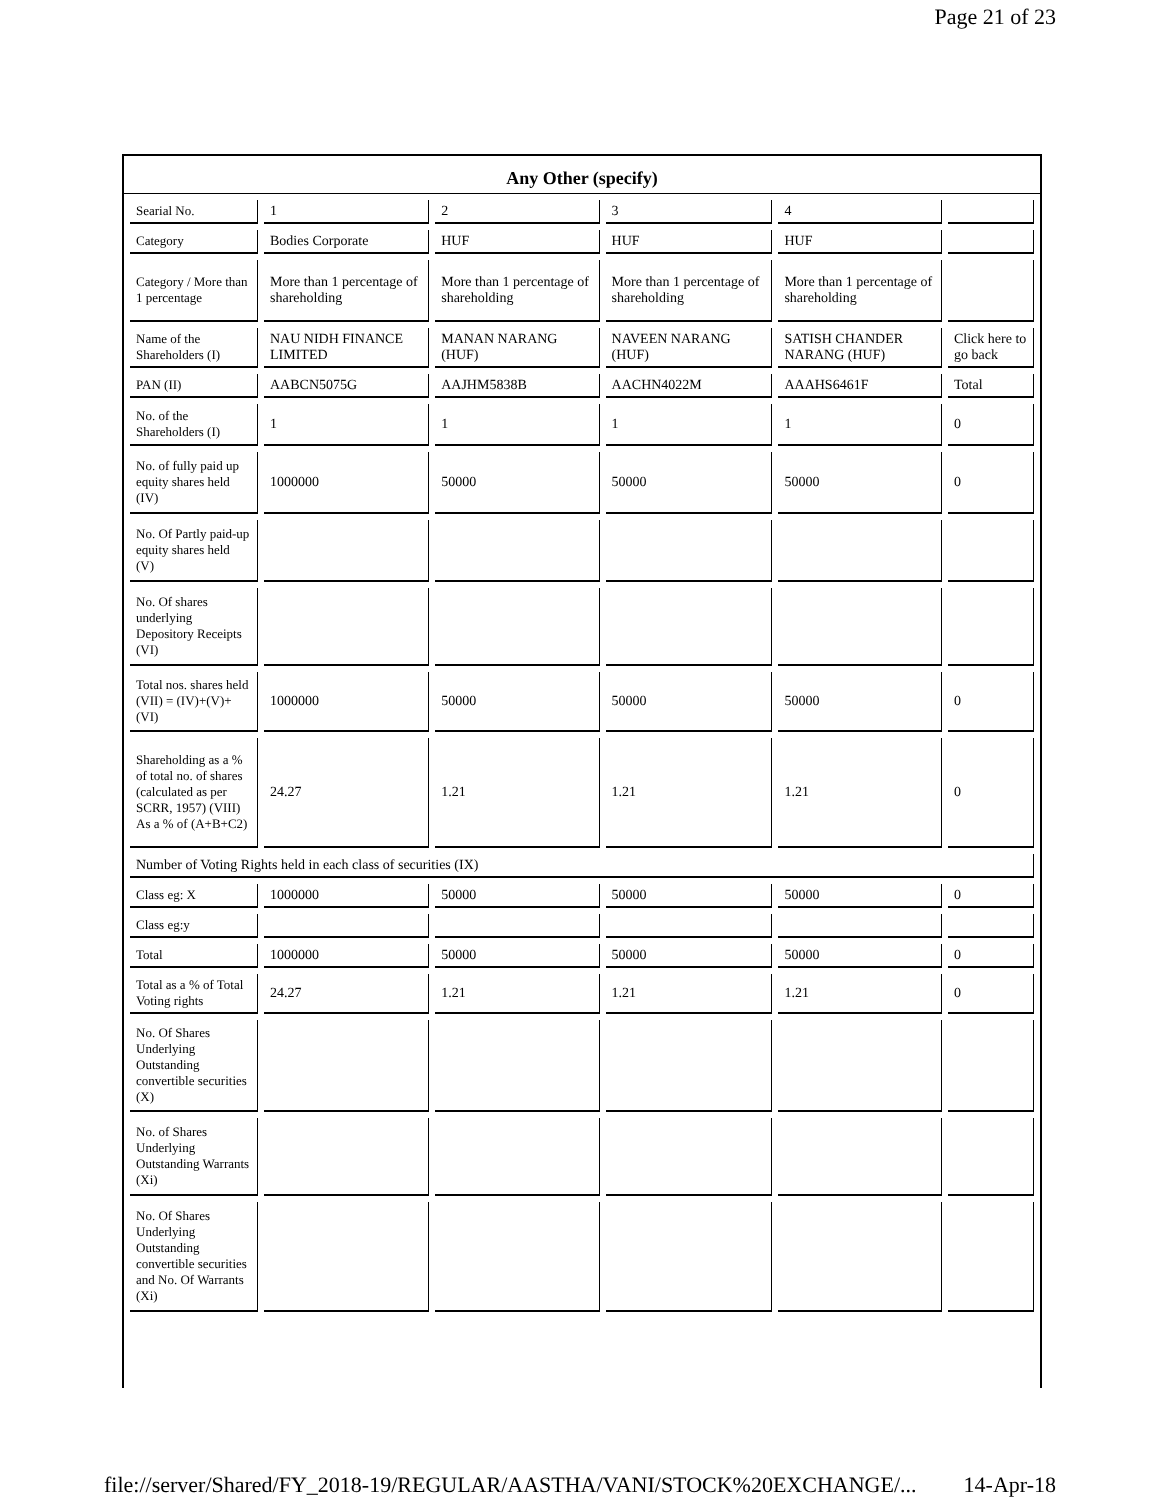Page 21 of 23
Any Other (specify)
| Searial No. | 1 | 2 | 3 | 4 | |
| Category | Bodies Corporate | HUF | HUF | HUF | |
| Category / More than 1 percentage | More than 1 percentage of shareholding | More than 1 percentage of shareholding | More than 1 percentage of shareholding | More than 1 percentage of shareholding | |
| Name of the Shareholders (I) | NAU NIDH FINANCE LIMITED | MANAN NARANG (HUF) | NAVEEN NARANG (HUF) | SATISH CHANDER NARANG (HUF) | Click here to go back |
| PAN (II) | AABCN5075G | AAJHM5838B | AACHN4022M | AAAHS6461F | Total |
| No. of the Shareholders (I) | 1 | 1 | 1 | 1 | 0 |
| No. of fully paid up equity shares held (IV) | 1000000 | 50000 | 50000 | 50000 | 0 |
| No. Of Partly paid-up equity shares held (V) | | | | | |
| No. Of shares underlying Depository Receipts (VI) | | | | | |
| Total nos. shares held (VII) = (IV)+(V)+ (VI) | 1000000 | 50000 | 50000 | 50000 | 0 |
| Shareholding as a % of total no. of shares (calculated as per SCRR, 1957) (VIII) As a % of (A+B+C2) | 24.27 | 1.21 | 1.21 | 1.21 | 0 |
| Number of Voting Rights held in each class of securities (IX) | | | | | |
| Class eg: X | 1000000 | 50000 | 50000 | 50000 | 0 |
| Class eg:y | | | | | |
| Total | 1000000 | 50000 | 50000 | 50000 | 0 |
| Total as a % of Total Voting rights | 24.27 | 1.21 | 1.21 | 1.21 | 0 |
| No. Of Shares Underlying Outstanding convertible securities (X) | | | | | |
| No. of Shares Underlying Outstanding Warrants (Xi) | | | | | |
| No. Of Shares Underlying Outstanding convertible securities and No. Of Warrants (Xi) | | | | | |
file://server/Shared/FY_2018-19/REGULAR/AASTHA/VANI/STOCK%20EXCHANGE/... 14-Apr-18